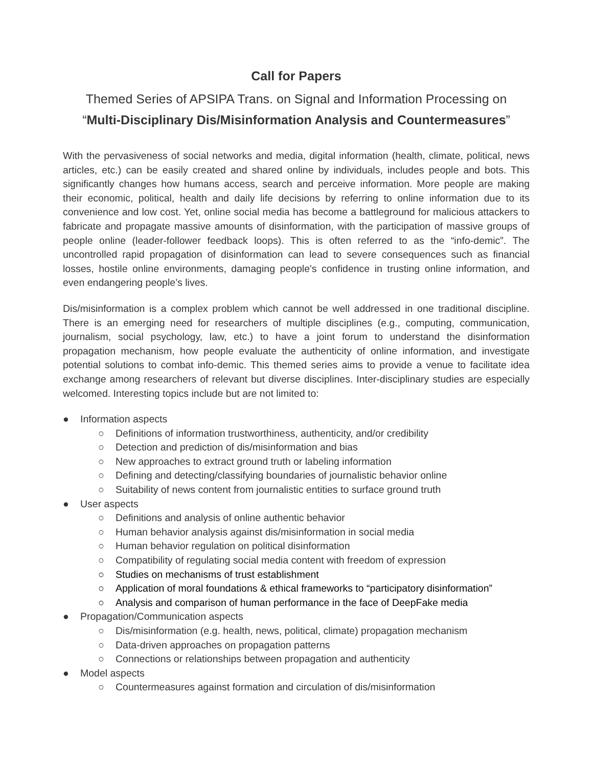Call for Papers
Themed Series of APSIPA Trans. on Signal and Information Processing on
“Multi-Disciplinary Dis/Misinformation Analysis and Countermeasures”
With the pervasiveness of social networks and media, digital information (health, climate, political, news articles, etc.) can be easily created and shared online by individuals, includes people and bots. This significantly changes how humans access, search and perceive information. More people are making their economic, political, health and daily life decisions by referring to online information due to its convenience and low cost. Yet, online social media has become a battleground for malicious attackers to fabricate and propagate massive amounts of disinformation, with the participation of massive groups of people online (leader-follower feedback loops). This is often referred to as the “info-demic”. The uncontrolled rapid propagation of disinformation can lead to severe consequences such as financial losses, hostile online environments, damaging people's confidence in trusting online information, and even endangering people’s lives.
Dis/misinformation is a complex problem which cannot be well addressed in one traditional discipline. There is an emerging need for researchers of multiple disciplines (e.g., computing, communication, journalism, social psychology, law, etc.) to have a joint forum to understand the disinformation propagation mechanism, how people evaluate the authenticity of online information, and investigate potential solutions to combat info-demic. This themed series aims to provide a venue to facilitate idea exchange among researchers of relevant but diverse disciplines. Inter-disciplinary studies are especially welcomed. Interesting topics include but are not limited to:
● Information aspects
○ Definitions of information trustworthiness, authenticity, and/or credibility
○ Detection and prediction of dis/misinformation and bias
○ New approaches to extract ground truth or labeling information
○ Defining and detecting/classifying boundaries of journalistic behavior online
○ Suitability of news content from journalistic entities to surface ground truth
● User aspects
○ Definitions and analysis of online authentic behavior
○ Human behavior analysis against dis/misinformation in social media
○ Human behavior regulation on political disinformation
○ Compatibility of regulating social media content with freedom of expression
○ Studies on mechanisms of trust establishment
○ Application of moral foundations & ethical frameworks to “participatory disinformation”
○ Analysis and comparison of human performance in the face of DeepFake media
● Propagation/Communication aspects
○ Dis/misinformation (e.g. health, news, political, climate) propagation mechanism
○ Data-driven approaches on propagation patterns
○ Connections or relationships between propagation and authenticity
● Model aspects
○ Countermeasures against formation and circulation of dis/misinformation